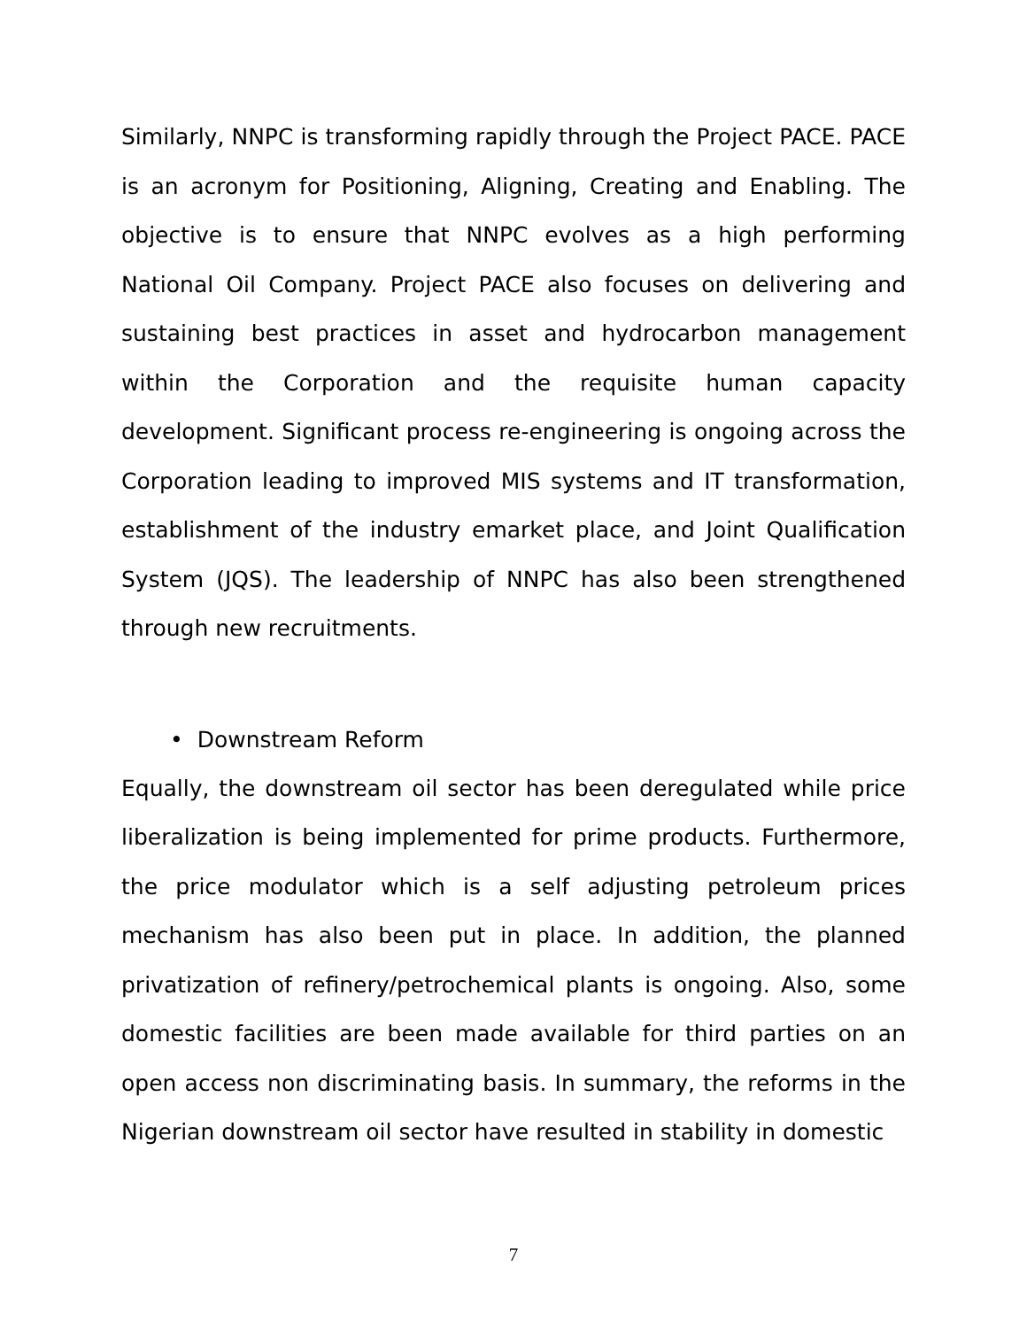Similarly, NNPC is transforming rapidly through the Project PACE. PACE is an acronym for Positioning, Aligning, Creating and Enabling. The objective is to ensure that NNPC evolves as a high performing National Oil Company. Project PACE also focuses on delivering and sustaining best practices in asset and hydrocarbon management within the Corporation and the requisite human capacity development. Significant process re-engineering is ongoing across the Corporation leading to improved MIS systems and IT transformation, establishment of the industry emarket place, and Joint Qualification System (JQS). The leadership of NNPC has also been strengthened through new recruitments.
• Downstream Reform
Equally, the downstream oil sector has been deregulated while price liberalization is being implemented for prime products. Furthermore, the price modulator which is a self adjusting petroleum prices mechanism has also been put in place. In addition, the planned privatization of refinery/petrochemical plants is ongoing. Also, some domestic facilities are been made available for third parties on an open access non discriminating basis. In summary, the reforms in the Nigerian downstream oil sector have resulted in stability in domestic
7